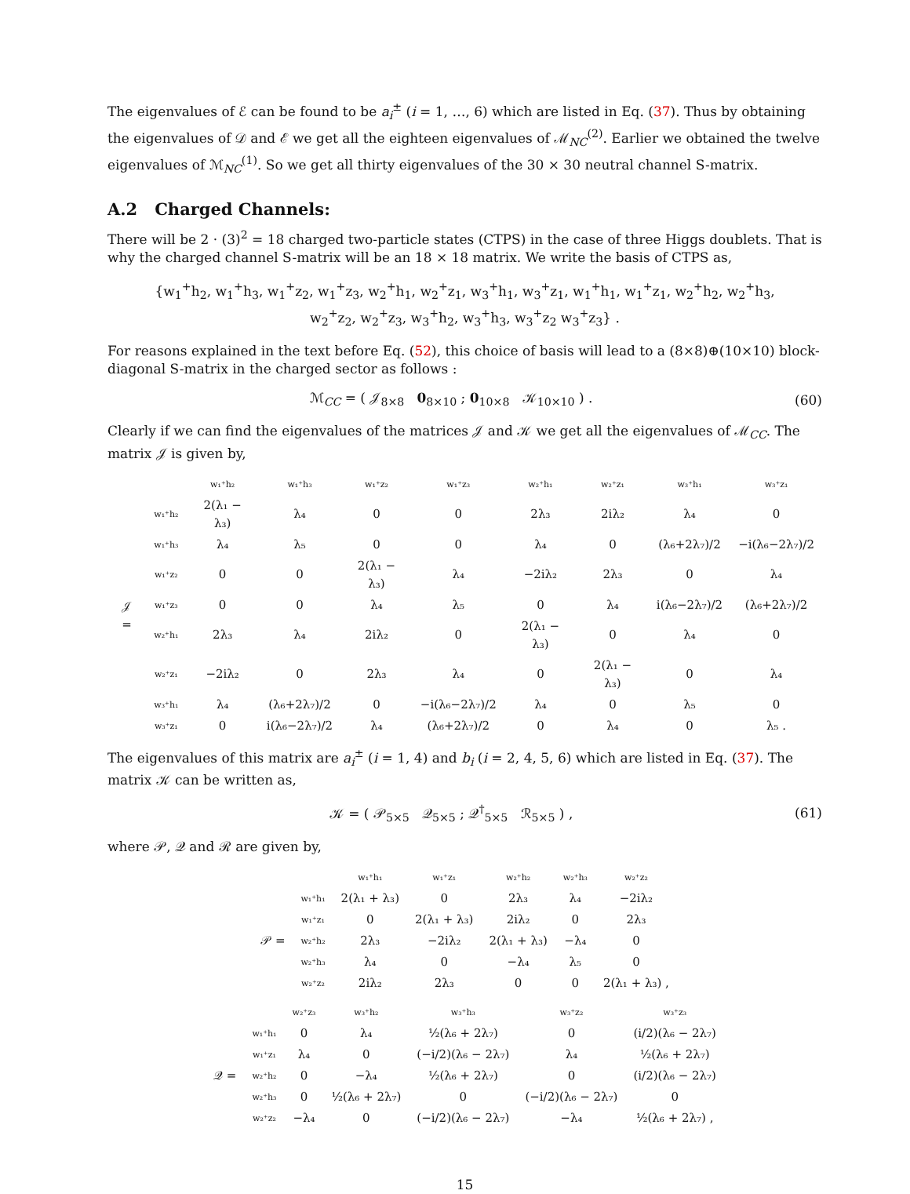The eigenvalues of ℰ can be found to be a<sub>i</sub><sup>±</sup> (i = 1, …, 6) which are listed in Eq. (37). Thus by obtaining the eigenvalues of 𝒟 and ℰ we get all the eighteen eigenvalues of ℳ<sub>NC</sub><sup>(2)</sup>. Earlier we obtained the twelve eigenvalues of ℳ<sub>NC</sub><sup>(1)</sup>. So we get all thirty eigenvalues of the 30 × 30 neutral channel S-matrix.
A.2 Charged Channels:
There will be 2 · (3)<sup>2</sup> = 18 charged two-particle states (CTPS) in the case of three Higgs doublets. That is why the charged channel S-matrix will be an 18 × 18 matrix. We write the basis of CTPS as,
{w<sub>1</sub><sup>+</sup>h<sub>2</sub>, w<sub>1</sub><sup>+</sup>h<sub>3</sub>, w<sub>1</sub><sup>+</sup>z<sub>2</sub>, w<sub>1</sub><sup>+</sup>z<sub>3</sub>, w<sub>2</sub><sup>+</sup>h<sub>1</sub>, w<sub>2</sub><sup>+</sup>z<sub>1</sub>, w<sub>3</sub><sup>+</sup>h<sub>1</sub>, w<sub>3</sub><sup>+</sup>z<sub>1</sub>, w<sub>1</sub><sup>+</sup>h<sub>1</sub>, w<sub>1</sub><sup>+</sup>z<sub>1</sub>, w<sub>2</sub><sup>+</sup>h<sub>2</sub>, w<sub>2</sub><sup>+</sup>h<sub>3</sub>,
w<sub>2</sub><sup>+</sup>z<sub>2</sub>, w<sub>2</sub><sup>+</sup>z<sub>3</sub>, w<sub>3</sub><sup>+</sup>h<sub>2</sub>, w<sub>3</sub><sup>+</sup>h<sub>3</sub>, w<sub>3</sub><sup>+</sup>z<sub>2</sub> w<sub>3</sub><sup>+</sup>z<sub>3</sub>} .
For reasons explained in the text before Eq. (52), this choice of basis will lead to a (8×8)⊕(10×10) block-diagonal S-matrix in the charged sector as follows :
ℳ<sub>CC</sub> = ( 𝒥<sub>8×8</sub> 0<sub>8×10</sub> ; 0<sub>10×8</sub> 𝒦<sub>10×10</sub> ) . (60)
Clearly if we can find the eigenvalues of the matrices 𝒥 and 𝒦 we get all the eigenvalues of ℳ<sub>CC</sub>. The matrix 𝒥 is given by,
| | | w₁⁺h₂ | w₁⁺h₃ | w₁⁺z₂ | w₁⁺z₃ | w₂⁺h₁ | w₂⁺z₁ | w₃⁺h₁ | w₃⁺z₁ |
| --- | --- | --- | --- | --- | --- | --- | --- | --- | --- |
| 𝒥 = | w₁⁺h₂ | 2(λ₁ − λ₃) | λ₄ | 0 | 0 | 2λ₃ | 2iλ₂ | λ₄ | 0 |
| | w₁⁺h₃ | λ₄ | λ₅ | 0 | 0 | λ₄ | 0 | (λ₆+2λ₇)/2 | −i(λ₆−2λ₇)/2 |
| | w₁⁺z₂ | 0 | 0 | 2(λ₁ − λ₃) | λ₄ | −2iλ₂ | 2λ₃ | 0 | λ₄ |
| | w₁⁺z₃ | 0 | 0 | λ₄ | λ₅ | 0 | λ₄ | i(λ₆−2λ₇)/2 | (λ₆+2λ₇)/2 |
| | w₂⁺h₁ | 2λ₃ | λ₄ | 2iλ₂ | 0 | 2(λ₁ − λ₃) | 0 | λ₄ | 0 |
| | w₂⁺z₁ | −2iλ₂ | 0 | 2λ₃ | λ₄ | 0 | 2(λ₁ − λ₃) | 0 | λ₄ |
| | w₃⁺h₁ | λ₄ | (λ₆+2λ₇)/2 | 0 | −i(λ₆−2λ₇)/2 | λ₄ | 0 | λ₅ | 0 |
| | w₃⁺z₁ | 0 | i(λ₆−2λ₇)/2 | λ₄ | (λ₆+2λ₇)/2 | 0 | λ₄ | 0 | λ₅ . |
The eigenvalues of this matrix are a<sub>i</sub><sup>±</sup> (i = 1, 4) and b<sub>i</sub> (i = 2, 4, 5, 6) which are listed in Eq. (37). The matrix 𝒦 can be written as,
𝒦 = ( 𝒫<sub>5×5</sub> 𝒬<sub>5×5</sub> ; 𝒬<sup>†</sup><sub>5×5</sub> ℛ<sub>5×5</sub> ) , (61)
where 𝒫, 𝒬 and ℛ are given by,
| | | w₁⁺h₁ | w₁⁺z₁ | w₂⁺h₂ | w₂⁺h₃ | w₂⁺z₂ |
| --- | --- | --- | --- | --- | --- | --- |
| 𝒫 = | w₁⁺h₁ | 2(λ₁ + λ₃) | 0 | 2λ₃ | λ₄ | −2iλ₂ |
| | w₁⁺z₁ | 0 | 2(λ₁ + λ₃) | 2iλ₂ | 0 | 2λ₃ |
| | w₂⁺h₂ | 2λ₃ | −2iλ₂ | 2(λ₁ + λ₃) | −λ₄ | 0 |
| | w₂⁺h₃ | λ₄ | 0 | −λ₄ | λ₅ | 0 |
| | w₂⁺z₂ | 2iλ₂ | 2λ₃ | 0 | 0 | 2(λ₁ + λ₃) , |
| | | w₂⁺z₃ | w₃⁺h₂ | w₃⁺h₃ | w₃⁺z₂ | w₃⁺z₃ |
| --- | --- | --- | --- | --- | --- | --- |
| 𝒬 = | w₁⁺h₁ | 0 | λ₄ | ½(λ₆ + 2λ₇) | 0 | (i/2)(λ₆ − 2λ₇) |
| | w₁⁺z₁ | λ₄ | 0 | (−i/2)(λ₆ − 2λ₇) | λ₄ | ½(λ₆ + 2λ₇) |
| | w₂⁺h₂ | 0 | −λ₄ | ½(λ₆ + 2λ₇) | 0 | (i/2)(λ₆ − 2λ₇) |
| | w₂⁺h₃ | 0 | ½(λ₆ + 2λ₇) | 0 | (−i/2)(λ₆ − 2λ₇) | 0 |
| | w₂⁺z₂ | −λ₄ | 0 | (−i/2)(λ₆ − 2λ₇) | −λ₄ | ½(λ₆ + 2λ₇) , |
15